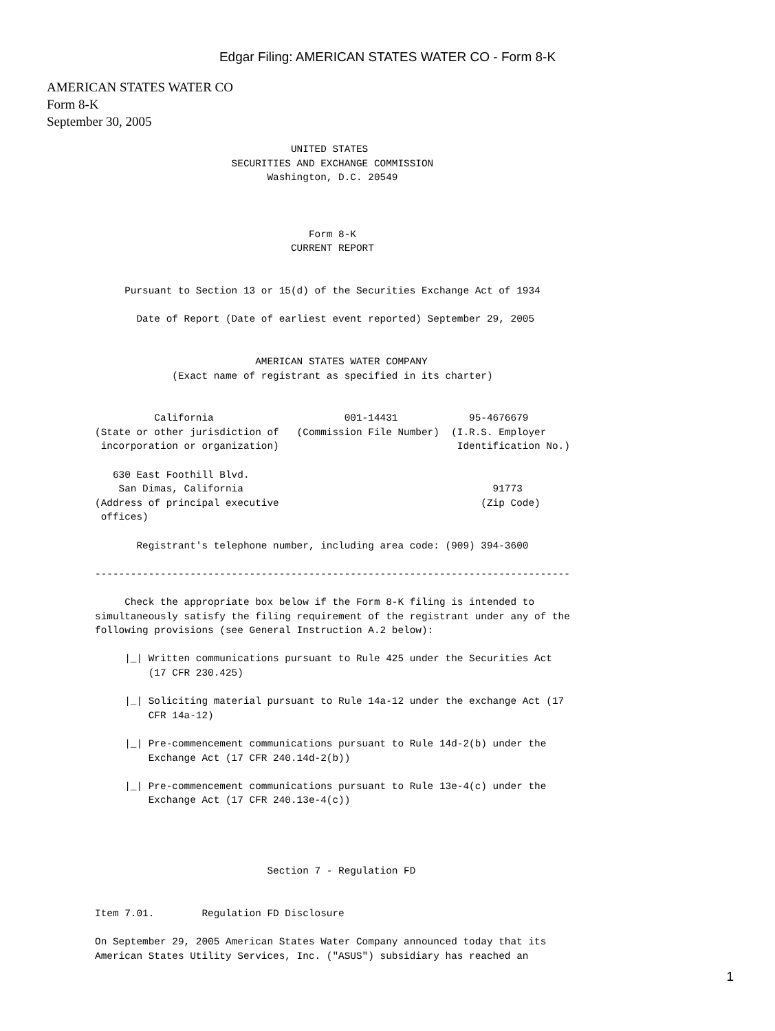Edgar Filing: AMERICAN STATES WATER CO - Form 8-K
AMERICAN STATES WATER CO
Form 8-K
September 30, 2005
                                 UNITED STATES
                       SECURITIES AND EXCHANGE COMMISSION
                             Washington, D.C. 20549



                                    Form 8-K
                                 CURRENT REPORT


     Pursuant to Section 13 or 15(d) of the Securities Exchange Act of 1934

       Date of Report (Date of earliest event reported) September 29, 2005


                           AMERICAN STATES WATER COMPANY
             (Exact name of registrant as specified in its charter)


          California                      001-14431            95-4676679
(State or other jurisdiction of   (Commission File Number)  (I.R.S. Employer
 incorporation or organization)                              Identification No.)

   630 East Foothill Blvd.
    San Dimas, California                                          91773
(Address of principal executive                                  (Zip Code)
 offices)

       Registrant's telephone number, including area code: (909) 394-3600

--------------------------------------------------------------------------------

     Check the appropriate box below if the Form 8-K filing is intended to
simultaneously satisfy the filing requirement of the registrant under any of the
following provisions (see General Instruction A.2 below):

     |_| Written communications pursuant to Rule 425 under the Securities Act
         (17 CFR 230.425)

     |_| Soliciting material pursuant to Rule 14a-12 under the exchange Act (17
         CFR 14a-12)

     |_| Pre-commencement communications pursuant to Rule 14d-2(b) under the
         Exchange Act (17 CFR 240.14d-2(b))

     |_| Pre-commencement communications pursuant to Rule 13e-4(c) under the
         Exchange Act (17 CFR 240.13e-4(c))




                             Section 7 - Regulation FD


Item 7.01.        Regulation FD Disclosure

On September 29, 2005 American States Water Company announced today that its
American States Utility Services, Inc. ("ASUS") subsidiary has reached an
1